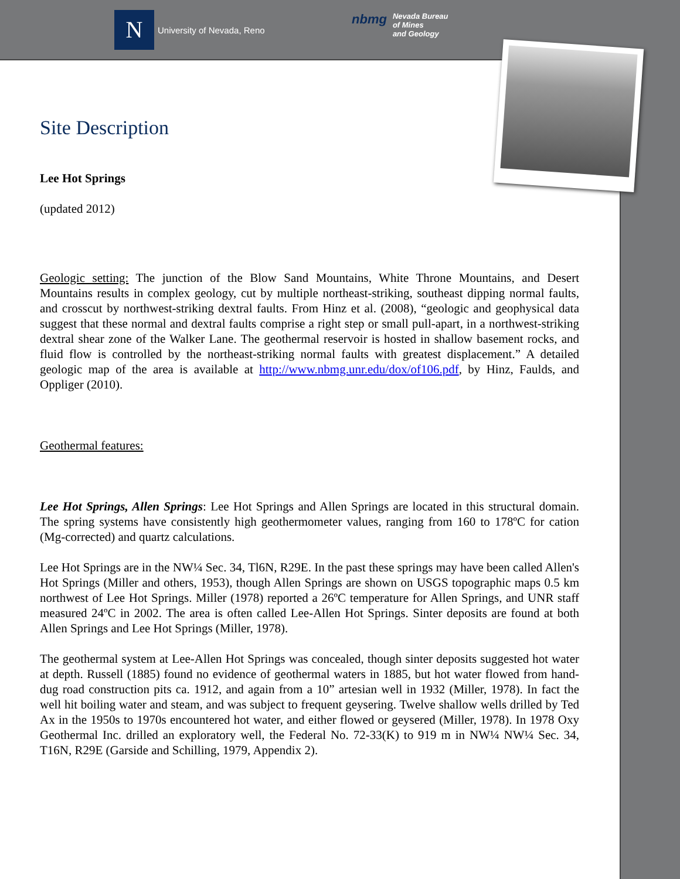N
University of Nevada, Reno
nbmg Nevada Bureau
of Mines
and Geology
Site Description
Lee Hot Springs
(updated 2012)
Geologic setting: The junction of the Blow Sand Mountains, White Throne Mountains, and Desert Mountains results in complex geology, cut by multiple northeast-striking, southeast dipping normal faults, and crosscut by northwest-striking dextral faults. From Hinz et al. (2008), “geologic and geophysical data suggest that these normal and dextral faults comprise a right step or small pull-apart, in a northwest-striking dextral shear zone of the Walker Lane. The geothermal reservoir is hosted in shallow basement rocks, and fluid flow is controlled by the northeast-striking normal faults with greatest displacement.” A detailed geologic map of the area is available at http://www.nbmg.unr.edu/dox/of106.pdf, by Hinz, Faulds, and Oppliger (2010).
Geothermal features:
Lee Hot Springs, Allen Springs: Lee Hot Springs and Allen Springs are located in this structural domain. The spring systems have consistently high geothermometer values, ranging from 160 to 178ºC for cation (Mg-corrected) and quartz calculations.
Lee Hot Springs are in the NW¼ Sec. 34, Tl6N, R29E. In the past these springs may have been called Allen's Hot Springs (Miller and others, 1953), though Allen Springs are shown on USGS topographic maps 0.5 km northwest of Lee Hot Springs. Miller (1978) reported a 26ºC temperature for Allen Springs, and UNR staff measured 24ºC in 2002. The area is often called Lee-Allen Hot Springs. Sinter deposits are found at both Allen Springs and Lee Hot Springs (Miller, 1978).
The geothermal system at Lee-Allen Hot Springs was concealed, though sinter deposits suggested hot water at depth. Russell (1885) found no evidence of geothermal waters in 1885, but hot water flowed from hand-dug road construction pits ca. 1912, and again from a 10” artesian well in 1932 (Miller, 1978). In fact the well hit boiling water and steam, and was subject to frequent geysering. Twelve shallow wells drilled by Ted Ax in the 1950s to 1970s encountered hot water, and either flowed or geysered (Miller, 1978). In 1978 Oxy Geothermal Inc. drilled an exploratory well, the Federal No. 72-33(K) to 919 m in NW¼ NW¼ Sec. 34, T16N, R29E (Garside and Schilling, 1979, Appendix 2).